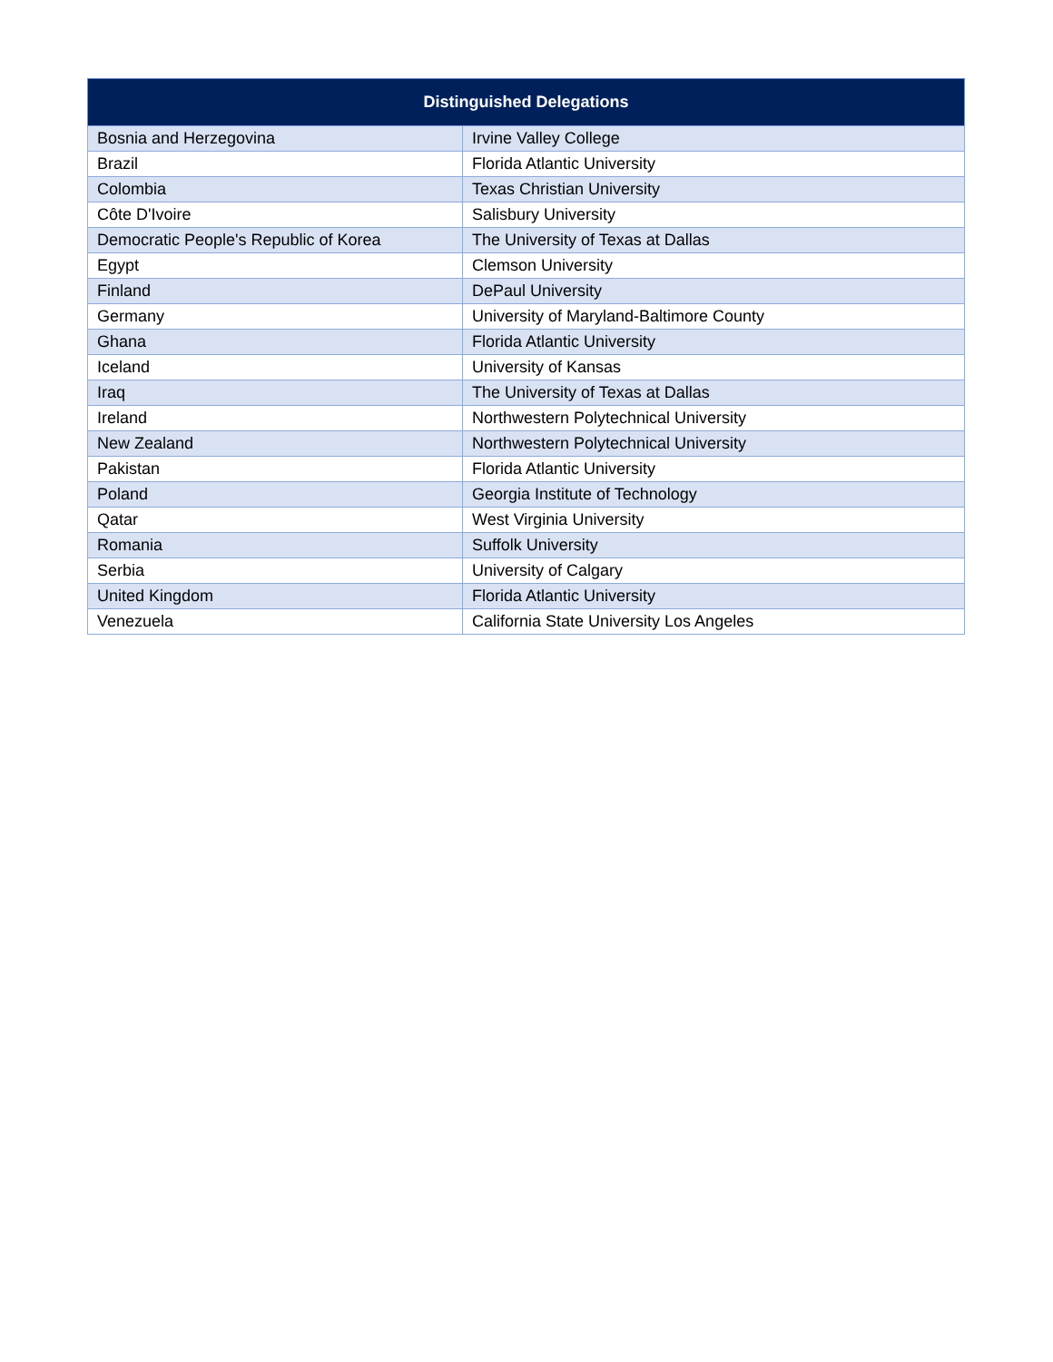| Distinguished Delegations | |
| --- | --- |
| Bosnia and Herzegovina | Irvine Valley College |
| Brazil | Florida Atlantic University |
| Colombia | Texas Christian University |
| Côte D'Ivoire | Salisbury University |
| Democratic People's Republic of Korea | The University of Texas at Dallas |
| Egypt | Clemson University |
| Finland | DePaul University |
| Germany | University of Maryland-Baltimore County |
| Ghana | Florida Atlantic University |
| Iceland | University of Kansas |
| Iraq | The University of Texas at Dallas |
| Ireland | Northwestern Polytechnical University |
| New Zealand | Northwestern Polytechnical University |
| Pakistan | Florida Atlantic University |
| Poland | Georgia Institute of Technology |
| Qatar | West Virginia University |
| Romania | Suffolk University |
| Serbia | University of Calgary |
| United Kingdom | Florida Atlantic University |
| Venezuela | California State University Los Angeles |